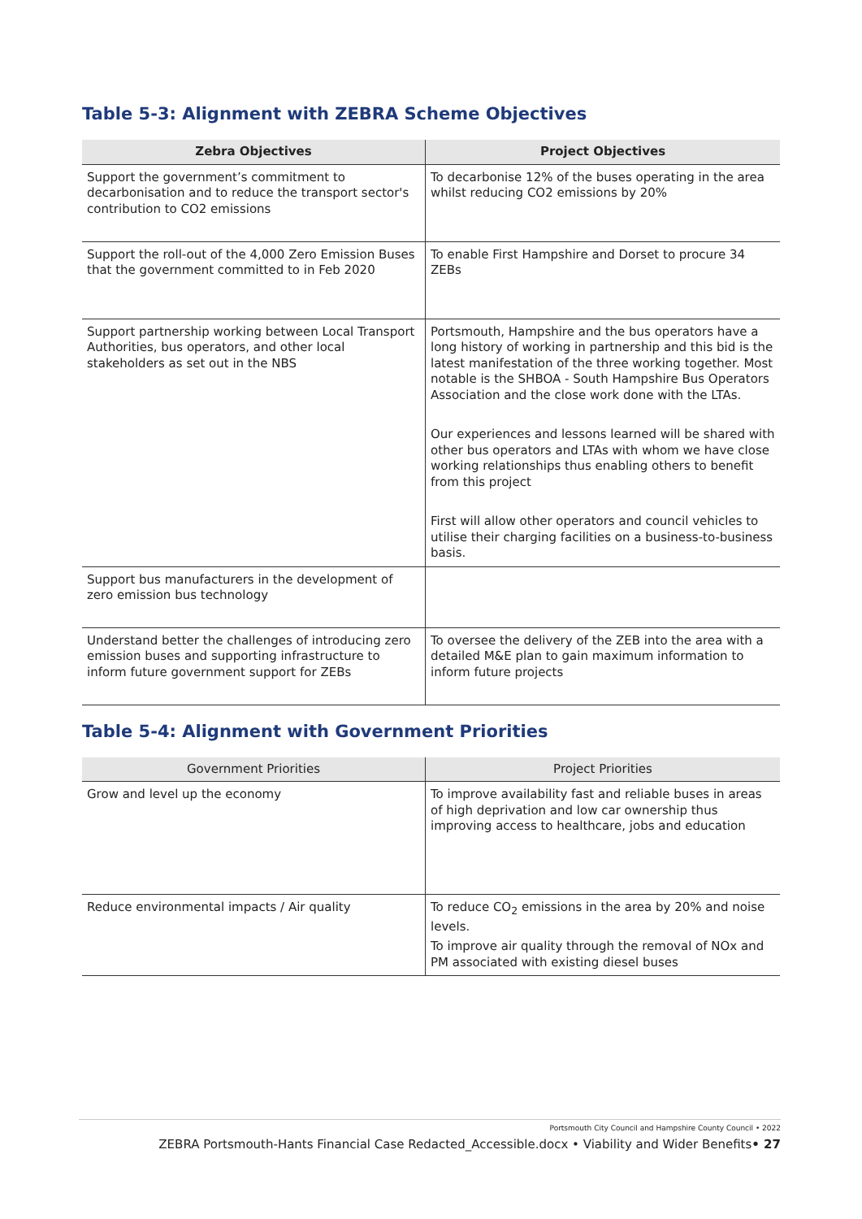Table 5-3: Alignment with ZEBRA Scheme Objectives
| Zebra Objectives | Project Objectives |
| --- | --- |
| Support the government’s commitment to decarbonisation and to reduce the transport sector's contribution to CO2 emissions | To decarbonise 12% of the buses operating in the area whilst reducing CO2 emissions by 20% |
| Support the roll-out of the 4,000 Zero Emission Buses that the government committed to in Feb 2020 | To enable First Hampshire and Dorset to procure 34 ZEBs |
| Support partnership working between Local Transport Authorities, bus operators, and other local stakeholders as set out in the NBS | Portsmouth, Hampshire and the bus operators have a long history of working in partnership and this bid is the latest manifestation of the three working together. Most notable is the SHBOA - South Hampshire Bus Operators Association and the close work done with the LTAs. Our experiences and lessons learned will be shared with other bus operators and LTAs with whom we have close working relationships thus enabling others to benefit from this project First will allow other operators and council vehicles to utilise their charging facilities on a business-to-business basis. |
| Support bus manufacturers in the development of zero emission bus technology | |
| Understand better the challenges of introducing zero emission buses and supporting infrastructure to inform future government support for ZEBs | To oversee the delivery of the ZEB into the area with a detailed M&E plan to gain maximum information to inform future projects |
Table 5-4: Alignment with Government Priorities
| Government Priorities | Project Priorities |
| --- | --- |
| Grow and level up the economy | To improve availability fast and reliable buses in areas of high deprivation and low car ownership thus improving access to healthcare, jobs and education |
| Reduce environmental impacts / Air quality | To reduce CO<sub>2</sub> emissions in the area by 20% and noise levels. To improve air quality through the removal of NOx and PM associated with existing diesel buses |
Portsmouth City Council and Hampshire County Council • 2022
ZEBRA Portsmouth-Hants Financial Case Redacted_Accessible.docx • Viability and Wider Benefits• 27